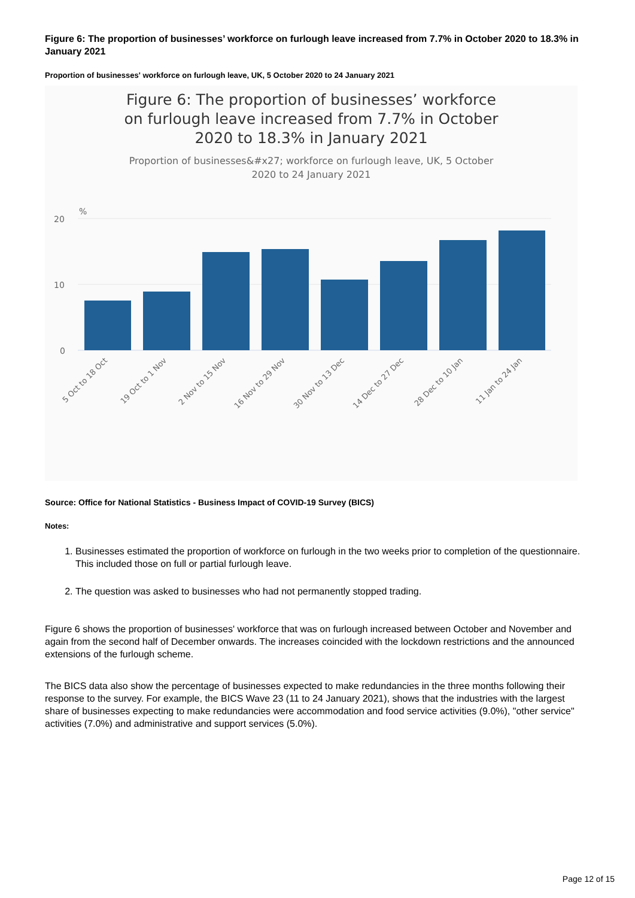Figure 6: The proportion of businesses’ workforce on furlough leave increased from 7.7% in October 2020 to 18.3% in January 2021
Proportion of businesses' workforce on furlough leave, UK, 5 October 2020 to 24 January 2021
Figure 6: The proportion of businesses’ workforce on furlough leave increased from 7.7% in October 2020 to 18.3% in January 2021
Proportion of businesses&#x27; workforce on furlough leave, UK, 5 October 2020 to 24 January 2021
%
20
10
0
5 Oct to 18 Oct
19 Oct to 1 Nov
2 Nov to 15 Nov
16 Nov to 29 Nov
30 Nov to 13 Dec
14 Dec to 27 Dec
28 Dec to 10 Jan
11 Jan to 24 Jan
Source: Office for National Statistics - Business Impact of COVID-19 Survey (BICS)
Notes:
1. Businesses estimated the proportion of workforce on furlough in the two weeks prior to completion of the questionnaire. This included those on full or partial furlough leave.
2. The question was asked to businesses who had not permanently stopped trading.
Figure 6 shows the proportion of businesses' workforce that was on furlough increased between October and November and again from the second half of December onwards. The increases coincided with the lockdown restrictions and the announced extensions of the furlough scheme.
The BICS data also show the percentage of businesses expected to make redundancies in the three months following their response to the survey. For example, the BICS Wave 23 (11 to 24 January 2021), shows that the industries with the largest share of businesses expecting to make redundancies were accommodation and food service activities (9.0%), "other service" activities (7.0%) and administrative and support services (5.0%).
Page 12 of 15